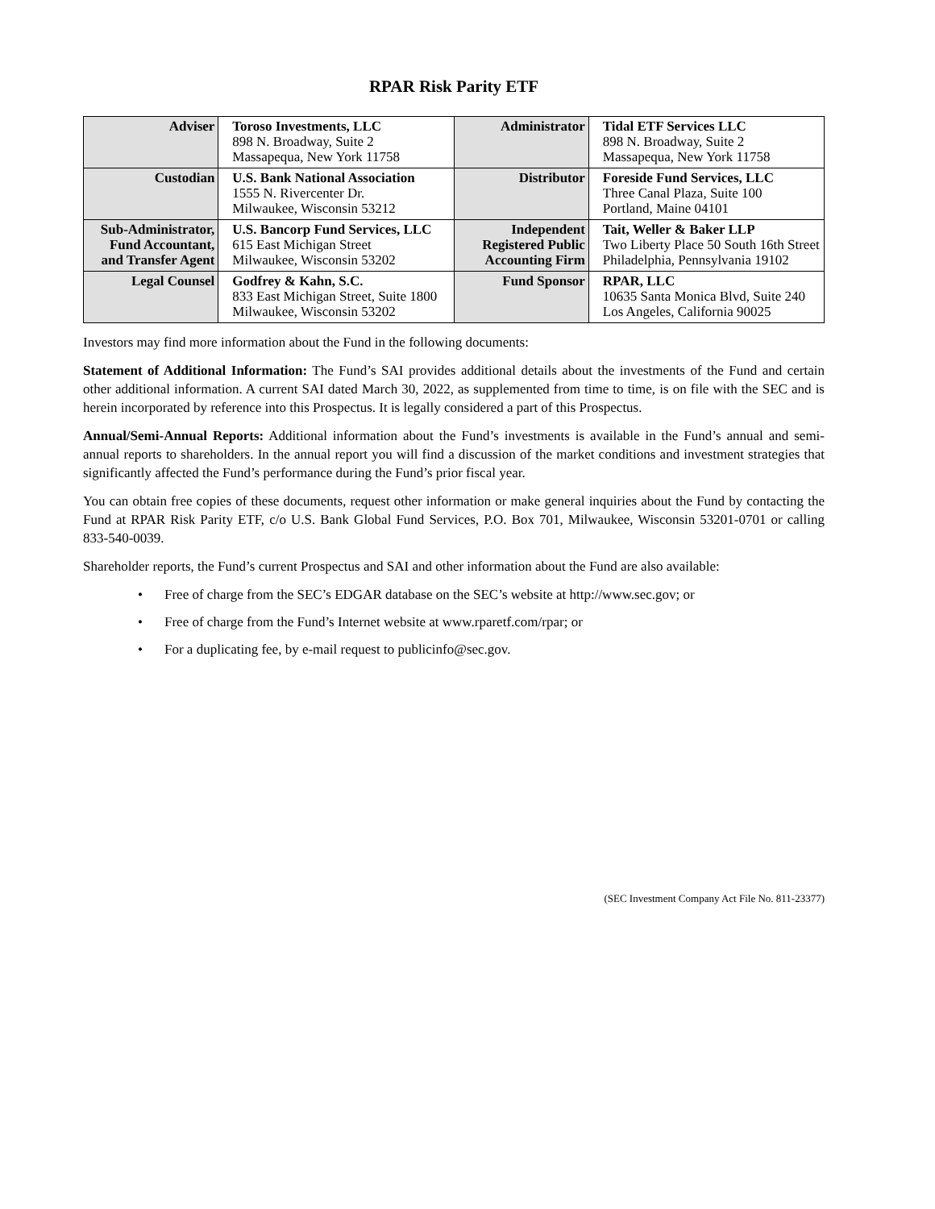RPAR Risk Parity ETF
| Adviser | Toroso Investments, LLC 898 N. Broadway, Suite 2 Massapequa, New York 11758 | Administrator | Tidal ETF Services LLC 898 N. Broadway, Suite 2 Massapequa, New York 11758 |
| Custodian | U.S. Bank National Association 1555 N. Rivercenter Dr. Milwaukee, Wisconsin 53212 | Distributor | Foreside Fund Services, LLC Three Canal Plaza, Suite 100 Portland, Maine 04101 |
| Sub-Administrator, Fund Accountant, and Transfer Agent | U.S. Bancorp Fund Services, LLC 615 East Michigan Street Milwaukee, Wisconsin 53202 | Independent Registered Public Accounting Firm | Tait, Weller & Baker LLP Two Liberty Place 50 South 16th Street Philadelphia, Pennsylvania 19102 |
| Legal Counsel | Godfrey & Kahn, S.C. 833 East Michigan Street, Suite 1800 Milwaukee, Wisconsin 53202 | Fund Sponsor | RPAR, LLC 10635 Santa Monica Blvd, Suite 240 Los Angeles, California 90025 |
Investors may find more information about the Fund in the following documents:
Statement of Additional Information: The Fund’s SAI provides additional details about the investments of the Fund and certain other additional information. A current SAI dated March 30, 2022, as supplemented from time to time, is on file with the SEC and is herein incorporated by reference into this Prospectus. It is legally considered a part of this Prospectus.
Annual/Semi-Annual Reports: Additional information about the Fund’s investments is available in the Fund’s annual and semi-annual reports to shareholders. In the annual report you will find a discussion of the market conditions and investment strategies that significantly affected the Fund’s performance during the Fund’s prior fiscal year.
You can obtain free copies of these documents, request other information or make general inquiries about the Fund by contacting the Fund at RPAR Risk Parity ETF, c/o U.S. Bank Global Fund Services, P.O. Box 701, Milwaukee, Wisconsin 53201-0701 or calling 833-540-0039.
Shareholder reports, the Fund’s current Prospectus and SAI and other information about the Fund are also available:
• Free of charge from the SEC’s EDGAR database on the SEC’s website at http://www.sec.gov; or
• Free of charge from the Fund’s Internet website at www.rparetf.com/rpar; or
• For a duplicating fee, by e-mail request to publicinfo@sec.gov.
(SEC Investment Company Act File No. 811-23377)